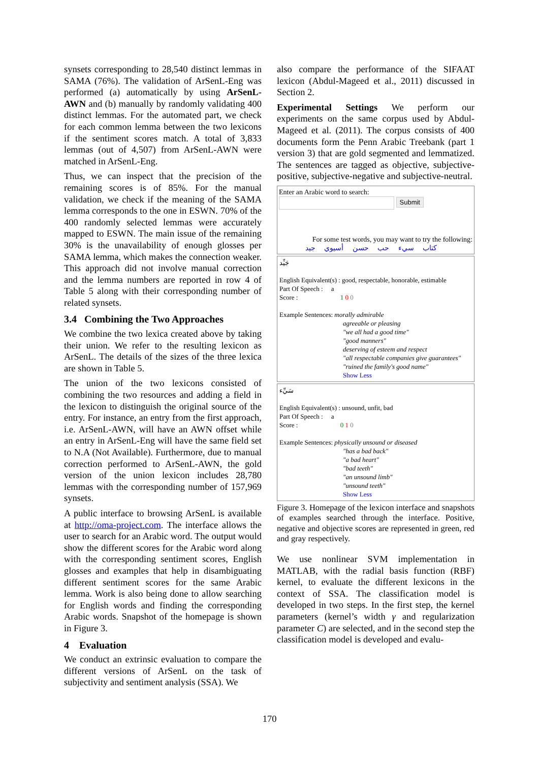synsets corresponding to 28,540 distinct lemmas in SAMA (76%). The validation of ArSenL-Eng was performed (a) automatically by using ArSenL-AWN and (b) manually by randomly validating 400 distinct lemmas. For the automated part, we check for each common lemma between the two lexicons if the sentiment scores match. A total of 3,833 lemmas (out of 4,507) from ArSenL-AWN were matched in ArSenL-Eng.
Thus, we can inspect that the precision of the remaining scores is of 85%. For the manual validation, we check if the meaning of the SAMA lemma corresponds to the one in ESWN. 70% of the 400 randomly selected lemmas were accurately mapped to ESWN. The main issue of the remaining 30% is the unavailability of enough glosses per SAMA lemma, which makes the connection weaker. This approach did not involve manual correction and the lemma numbers are reported in row 4 of Table 5 along with their corresponding number of related synsets.
3.4 Combining the Two Approaches
We combine the two lexica created above by taking their union. We refer to the resulting lexicon as ArSenL. The details of the sizes of the three lexica are shown in Table 5.
The union of the two lexicons consisted of combining the two resources and adding a field in the lexicon to distinguish the original source of the entry. For instance, an entry from the first approach, i.e. ArSenL-AWN, will have an AWN offset while an entry in ArSenL-Eng will have the same field set to N.A (Not Available). Furthermore, due to manual correction performed to ArSenL-AWN, the gold version of the union lexicon includes 28,780 lemmas with the corresponding number of 157,969 synsets.
A public interface to browsing ArSenL is available at http://oma-project.com. The interface allows the user to search for an Arabic word. The output would show the different scores for the Arabic word along with the corresponding sentiment scores, English glosses and examples that help in disambiguating different sentiment scores for the same Arabic lemma. Work is also being done to allow searching for English words and finding the corresponding Arabic words. Snapshot of the homepage is shown in Figure 3.
4 Evaluation
We conduct an extrinsic evaluation to compare the different versions of ArSenL on the task of subjectivity and sentiment analysis (SSA). We
also compare the performance of the SIFAAT lexicon (Abdul-Mageed et al., 2011) discussed in Section 2.
Experimental Settings We perform our experiments on the same corpus used by Abdul-Mageed et al. (2011). The corpus consists of 400 documents form the Penn Arabic Treebank (part 1 version 3) that are gold segmented and lemmatized. The sentences are tagged as objective, subjective-positive, subjective-negative and subjective-neutral.
Enter an Arabic word to search:
Submit
For some test words, you may want to try the following:
كتاب سيء حب حسن أسيوي جيد
جَيِّد
English Equivalent(s) : good, respectable, honorable, estimable
Part Of Speech : a
Score : 1 0 0
Example Sentences: morally admirable
agreeable or pleasing
"we all had a good time"
"good manners"
deserving of esteem and respect
"all respectable companies give guarantees"
"ruined the family's good name"
Show Less
سَيِّء
English Equivalent(s) : unsound, unfit, bad
Part Of Speech : a
Score : 0 1 0
Example Sentences: physically unsound or diseased
"has a bad back"
"a bad heart"
"bad teeth"
"an unsound limb"
"unsound teeth"
Show Less
Figure 3. Homepage of the lexicon interface and snapshots of examples searched through the interface. Positive, negative and objective scores are represented in green, red and gray respectively.
We use nonlinear SVM implementation in MATLAB, with the radial basis function (RBF) kernel, to evaluate the different lexicons in the context of SSA. The classification model is developed in two steps. In the first step, the kernel parameters (kernel’s width γ and regularization parameter C) are selected, and in the second step the classification model is developed and evalu-
170